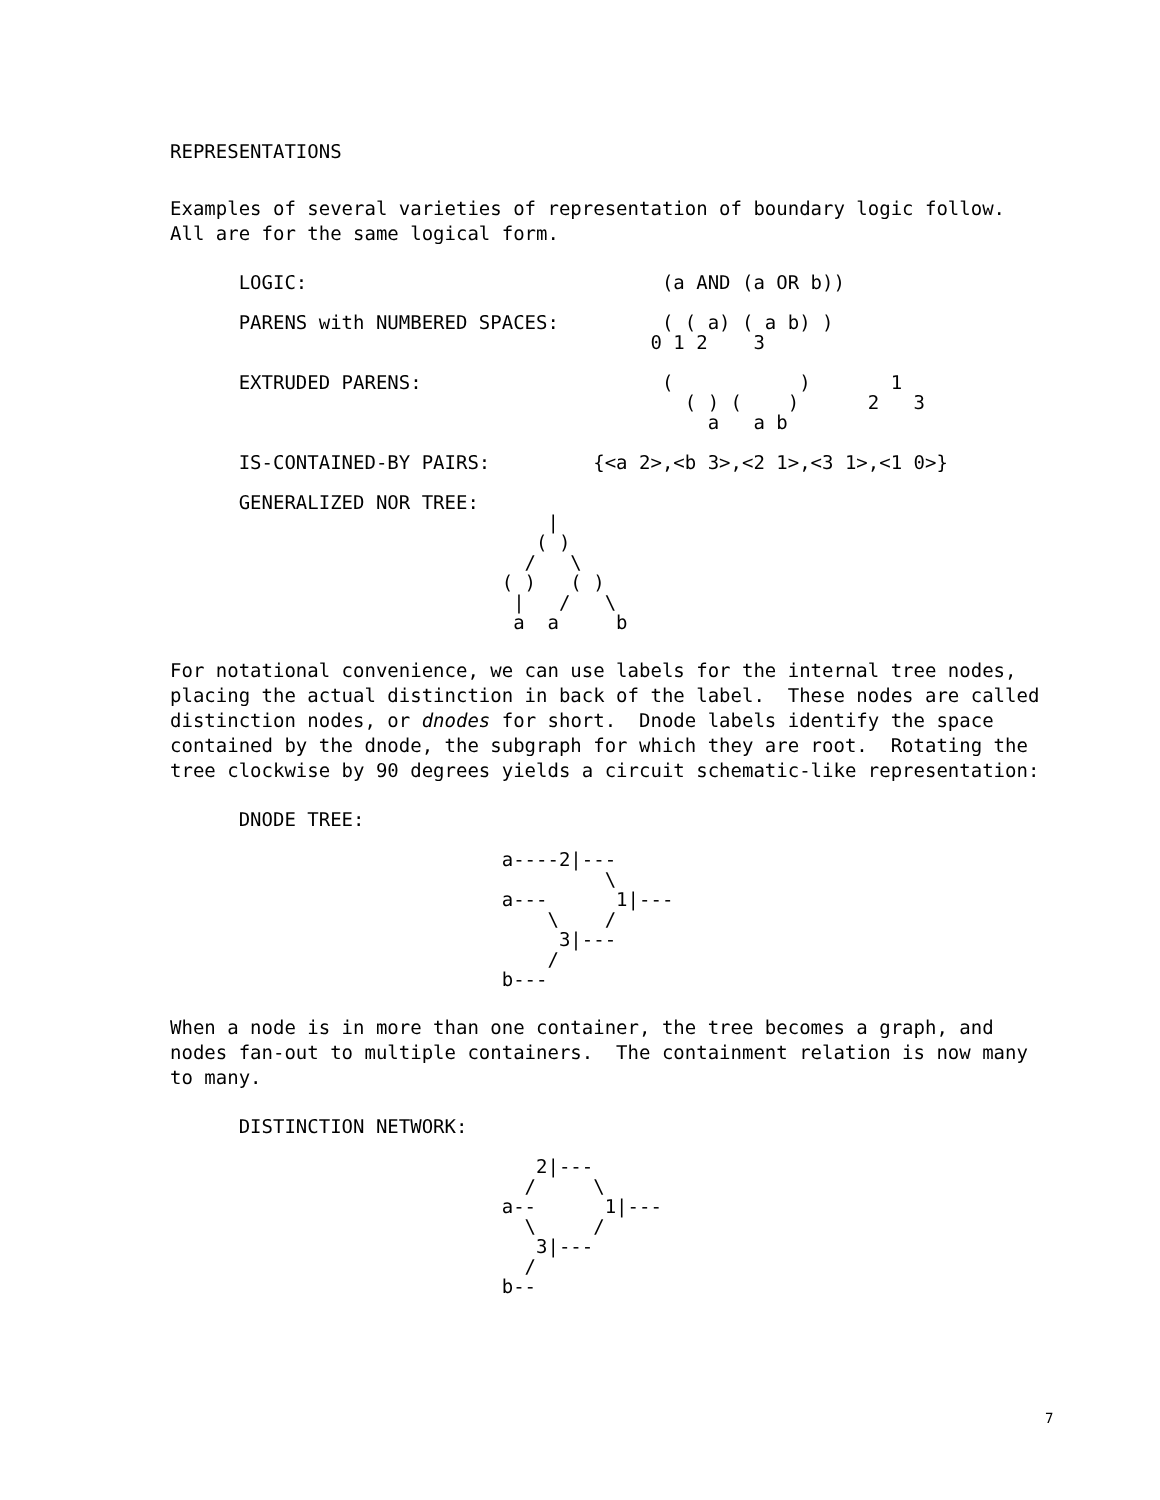REPRESENTATIONS
Examples of several varieties of representation of boundary logic follow. All are for the same logical form.
      LOGIC:                               (a AND (a OR b))

      PARENS with NUMBERED SPACES:         ( ( a) ( a b) )
                                          0 1 2    3

      EXTRUDED PARENS:                     (           )       1
                                             ( ) (    )      2   3
                                               a   a b

      IS-CONTAINED-BY PAIRS:         {<a 2>,<b 3>,<2 1>,<3 1>,<1 0>}

      GENERALIZED NOR TREE:
                                 |
                                ( )
                               /   \
                             ( )   ( )
                              |   /   \
                              a  a     b
For notational convenience, we can use labels for the internal tree nodes, placing the actual distinction in back of the label. These nodes are called distinction nodes, or dnodes for short. Dnode labels identify the space contained by the dnode, the subgraph for which they are root. Rotating the tree clockwise by 90 degrees yields a circuit schematic-like representation:
      DNODE TREE:

                             a----2|---
                                      \
                             a---      1|---
                                 \    /
                                  3|---
                                 /
                             b---
When a node is in more than one container, the tree becomes a graph, and nodes fan-out to multiple containers. The containment relation is now many to many.
      DISTINCTION NETWORK:

                                2|---
                               /     \
                             a--      1|---
                               \     /
                                3|---
                               /
                             b--
7